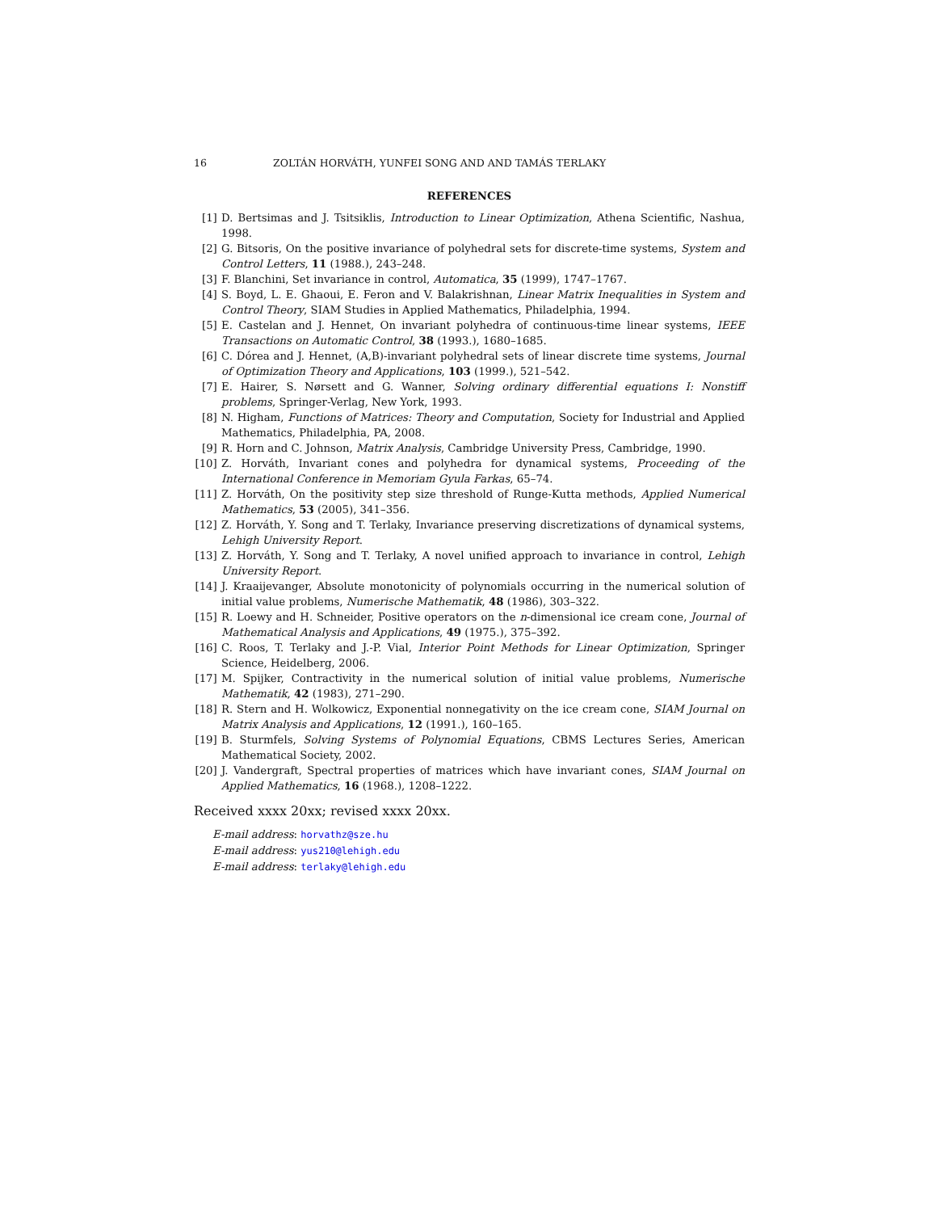16 ZOLTÁN HORVÁTH, YUNFEI SONG AND AND TAMÁS TERLAKY
REFERENCES
[1] D. Bertsimas and J. Tsitsiklis, Introduction to Linear Optimization, Athena Scientific, Nashua, 1998.
[2] G. Bitsoris, On the positive invariance of polyhedral sets for discrete-time systems, System and Control Letters, 11 (1988.), 243–248.
[3] F. Blanchini, Set invariance in control, Automatica, 35 (1999), 1747–1767.
[4] S. Boyd, L. E. Ghaoui, E. Feron and V. Balakrishnan, Linear Matrix Inequalities in System and Control Theory, SIAM Studies in Applied Mathematics, Philadelphia, 1994.
[5] E. Castelan and J. Hennet, On invariant polyhedra of continuous-time linear systems, IEEE Transactions on Automatic Control, 38 (1993.), 1680–1685.
[6] C. Dórea and J. Hennet, (A,B)-invariant polyhedral sets of linear discrete time systems, Journal of Optimization Theory and Applications, 103 (1999.), 521–542.
[7] E. Hairer, S. Nørsett and G. Wanner, Solving ordinary differential equations I: Nonstiff problems, Springer-Verlag, New York, 1993.
[8] N. Higham, Functions of Matrices: Theory and Computation, Society for Industrial and Applied Mathematics, Philadelphia, PA, 2008.
[9] R. Horn and C. Johnson, Matrix Analysis, Cambridge University Press, Cambridge, 1990.
[10] Z. Horváth, Invariant cones and polyhedra for dynamical systems, Proceeding of the International Conference in Memoriam Gyula Farkas, 65–74.
[11] Z. Horváth, On the positivity step size threshold of Runge-Kutta methods, Applied Numerical Mathematics, 53 (2005), 341–356.
[12] Z. Horváth, Y. Song and T. Terlaky, Invariance preserving discretizations of dynamical systems, Lehigh University Report.
[13] Z. Horváth, Y. Song and T. Terlaky, A novel unified approach to invariance in control, Lehigh University Report.
[14] J. Kraaijevanger, Absolute monotonicity of polynomials occurring in the numerical solution of initial value problems, Numerische Mathematik, 48 (1986), 303–322.
[15] R. Loewy and H. Schneider, Positive operators on the n-dimensional ice cream cone, Journal of Mathematical Analysis and Applications, 49 (1975.), 375–392.
[16] C. Roos, T. Terlaky and J.-P. Vial, Interior Point Methods for Linear Optimization, Springer Science, Heidelberg, 2006.
[17] M. Spijker, Contractivity in the numerical solution of initial value problems, Numerische Mathematik, 42 (1983), 271–290.
[18] R. Stern and H. Wolkowicz, Exponential nonnegativity on the ice cream cone, SIAM Journal on Matrix Analysis and Applications, 12 (1991.), 160–165.
[19] B. Sturmfels, Solving Systems of Polynomial Equations, CBMS Lectures Series, American Mathematical Society, 2002.
[20] J. Vandergraft, Spectral properties of matrices which have invariant cones, SIAM Journal on Applied Mathematics, 16 (1968.), 1208–1222.
Received xxxx 20xx; revised xxxx 20xx.
E-mail address: horvathz@sze.hu
E-mail address: yus210@lehigh.edu
E-mail address: terlaky@lehigh.edu